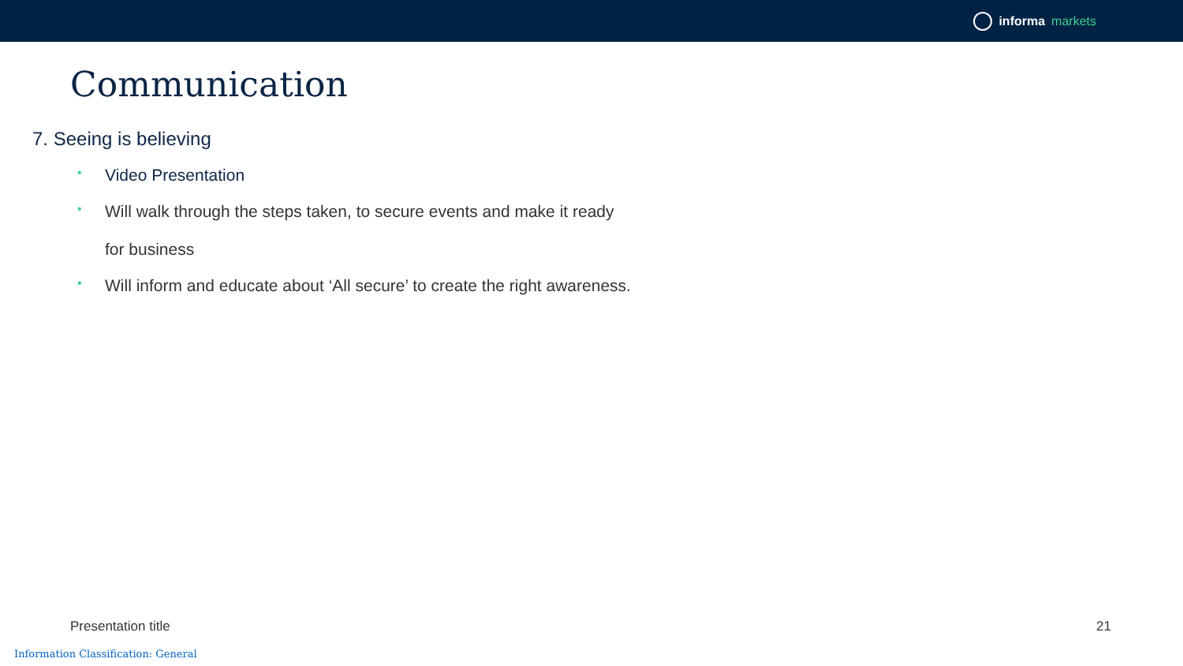informa markets
Communication
7. Seeing is believing
• Video Presentation
• Will walk through the steps taken, to secure events and make it ready
for business
• Will inform and educate about ‘All secure’ to create the right awareness.
Presentation title 21
Information Classification: General